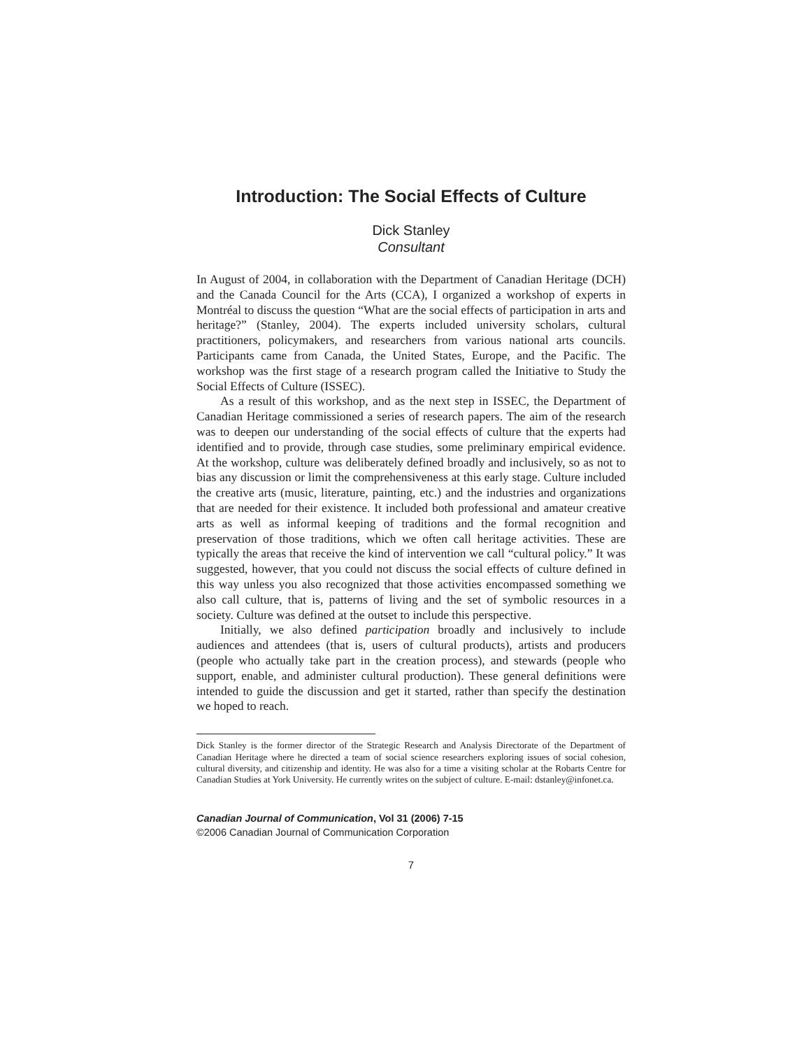Introduction: The Social Effects of Culture
Dick Stanley
Consultant
In August of 2004, in collaboration with the Department of Canadian Heritage (DCH) and the Canada Council for the Arts (CCA), I organized a workshop of experts in Montréal to discuss the question “What are the social effects of participation in arts and heritage?” (Stanley, 2004). The experts included university scholars, cultural practitioners, policymakers, and researchers from various national arts councils. Participants came from Canada, the United States, Europe, and the Pacific. The workshop was the first stage of a research program called the Initiative to Study the Social Effects of Culture (ISSEC).
As a result of this workshop, and as the next step in ISSEC, the Department of Canadian Heritage commissioned a series of research papers. The aim of the research was to deepen our understanding of the social effects of culture that the experts had identified and to provide, through case studies, some preliminary empirical evidence. At the workshop, culture was deliberately defined broadly and inclusively, so as not to bias any discussion or limit the comprehensiveness at this early stage. Culture included the creative arts (music, literature, painting, etc.) and the industries and organizations that are needed for their existence. It included both professional and amateur creative arts as well as informal keeping of traditions and the formal recognition and preservation of those traditions, which we often call heritage activities. These are typically the areas that receive the kind of intervention we call “cultural policy.” It was suggested, however, that you could not discuss the social effects of culture defined in this way unless you also recognized that those activities encompassed something we also call culture, that is, patterns of living and the set of symbolic resources in a society. Culture was defined at the outset to include this perspective.
Initially, we also defined participation broadly and inclusively to include audiences and attendees (that is, users of cultural products), artists and producers (people who actually take part in the creation process), and stewards (people who support, enable, and administer cultural production). These general definitions were intended to guide the discussion and get it started, rather than specify the destination we hoped to reach.
Dick Stanley is the former director of the Strategic Research and Analysis Directorate of the Department of Canadian Heritage where he directed a team of social science researchers exploring issues of social cohesion, cultural diversity, and citizenship and identity. He was also for a time a visiting scholar at the Robarts Centre for Canadian Studies at York University. He currently writes on the subject of culture. E-mail: dstanley@infonet.ca.
Canadian Journal of Communication, Vol 31 (2006) 7-15
©2006 Canadian Journal of Communication Corporation
7